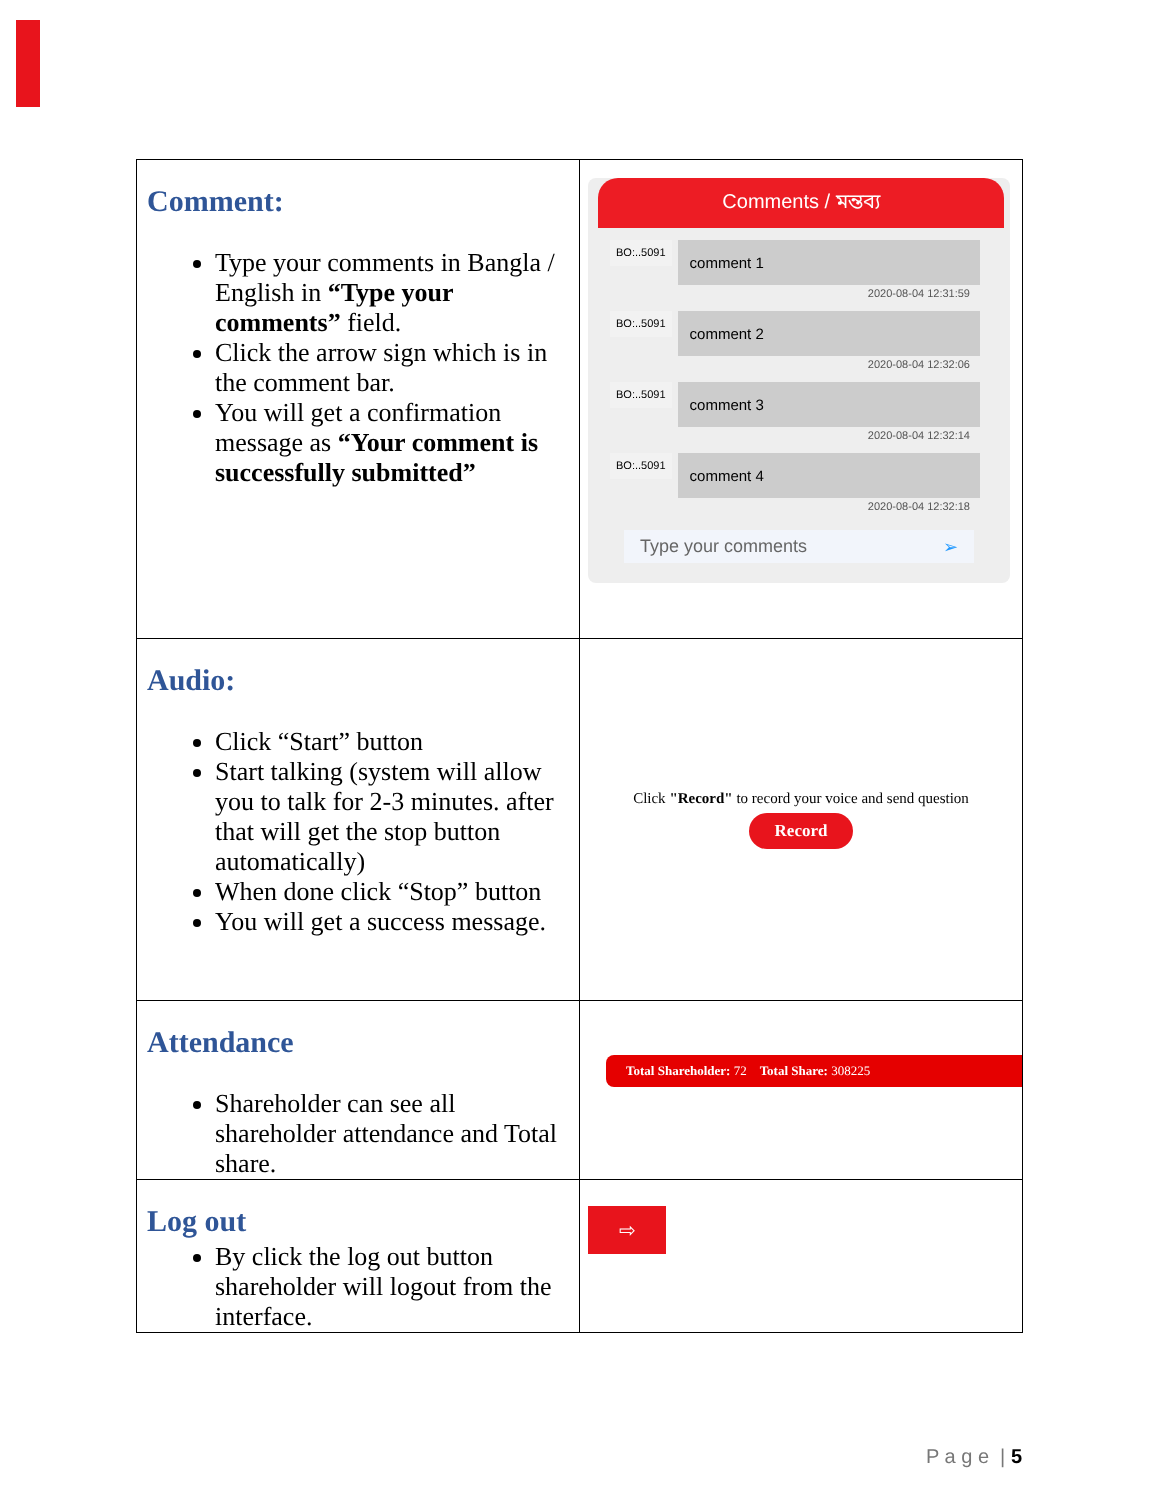| Comment: Type your comments in Bangla / English in “Type your comments” field. Click the arrow sign which is in the comment bar. You will get a confirmation message as “Your comment is successfully submitted” | Comments / মন্তব্য BO:..5091 comment 1 2020-08-04 12:31:59 BO:..5091 comment 2 2020-08-04 12:32:06 BO:..5091 comment 3 2020-08-04 12:32:14 BO:..5091 comment 4 2020-08-04 12:32:18 Type your comments ➢ |
| Audio: Click “Start” button Start talking (system will allow you to talk for 2-3 minutes. after that will get the stop button automatically) When done click “Stop” button You will get a success message. | Click "Record" to record your voice and send question Record |
| Attendance Shareholder can see all shareholder attendance and Total share. | Total Shareholder: 72 Total Share: 308225 |
| Log out By click the log out button shareholder will logout from the interface. | ⇨ |
P a g e | 5